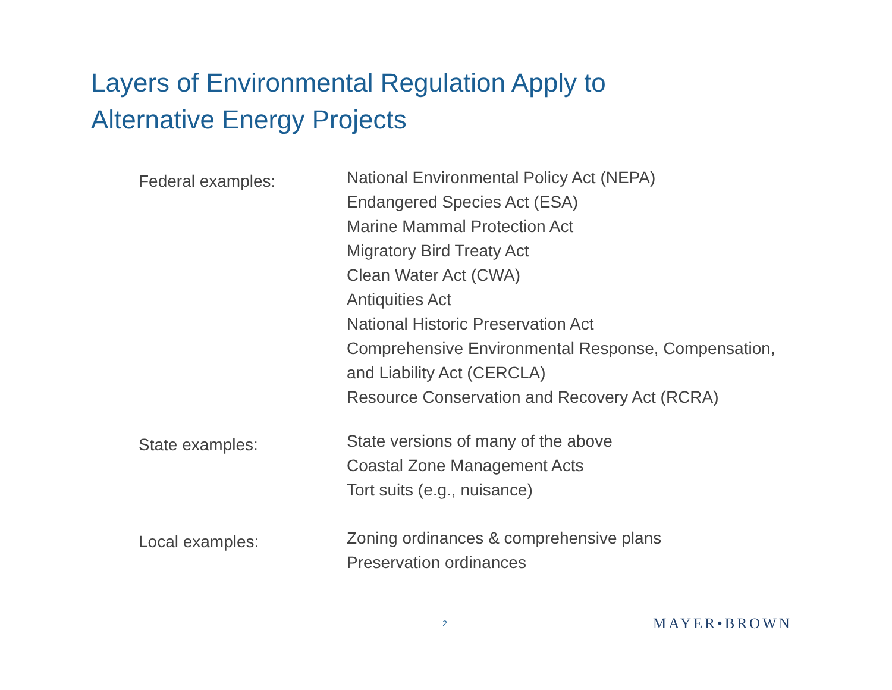Layers of Environmental Regulation Apply to
Alternative Energy Projects
Federal examples:
National Environmental Policy Act (NEPA)
Endangered Species Act (ESA)
Marine Mammal Protection Act
Migratory Bird Treaty Act
Clean Water Act (CWA)
Antiquities Act
National Historic Preservation Act
Comprehensive Environmental Response, Compensation,
and Liability Act (CERCLA)
Resource Conservation and Recovery Act (RCRA)
State examples:
State versions of many of the above
Coastal Zone Management Acts
Tort suits (e.g., nuisance)
Local examples:
Zoning ordinances & comprehensive plans
Preservation ordinances
2 MAYER•BROWN